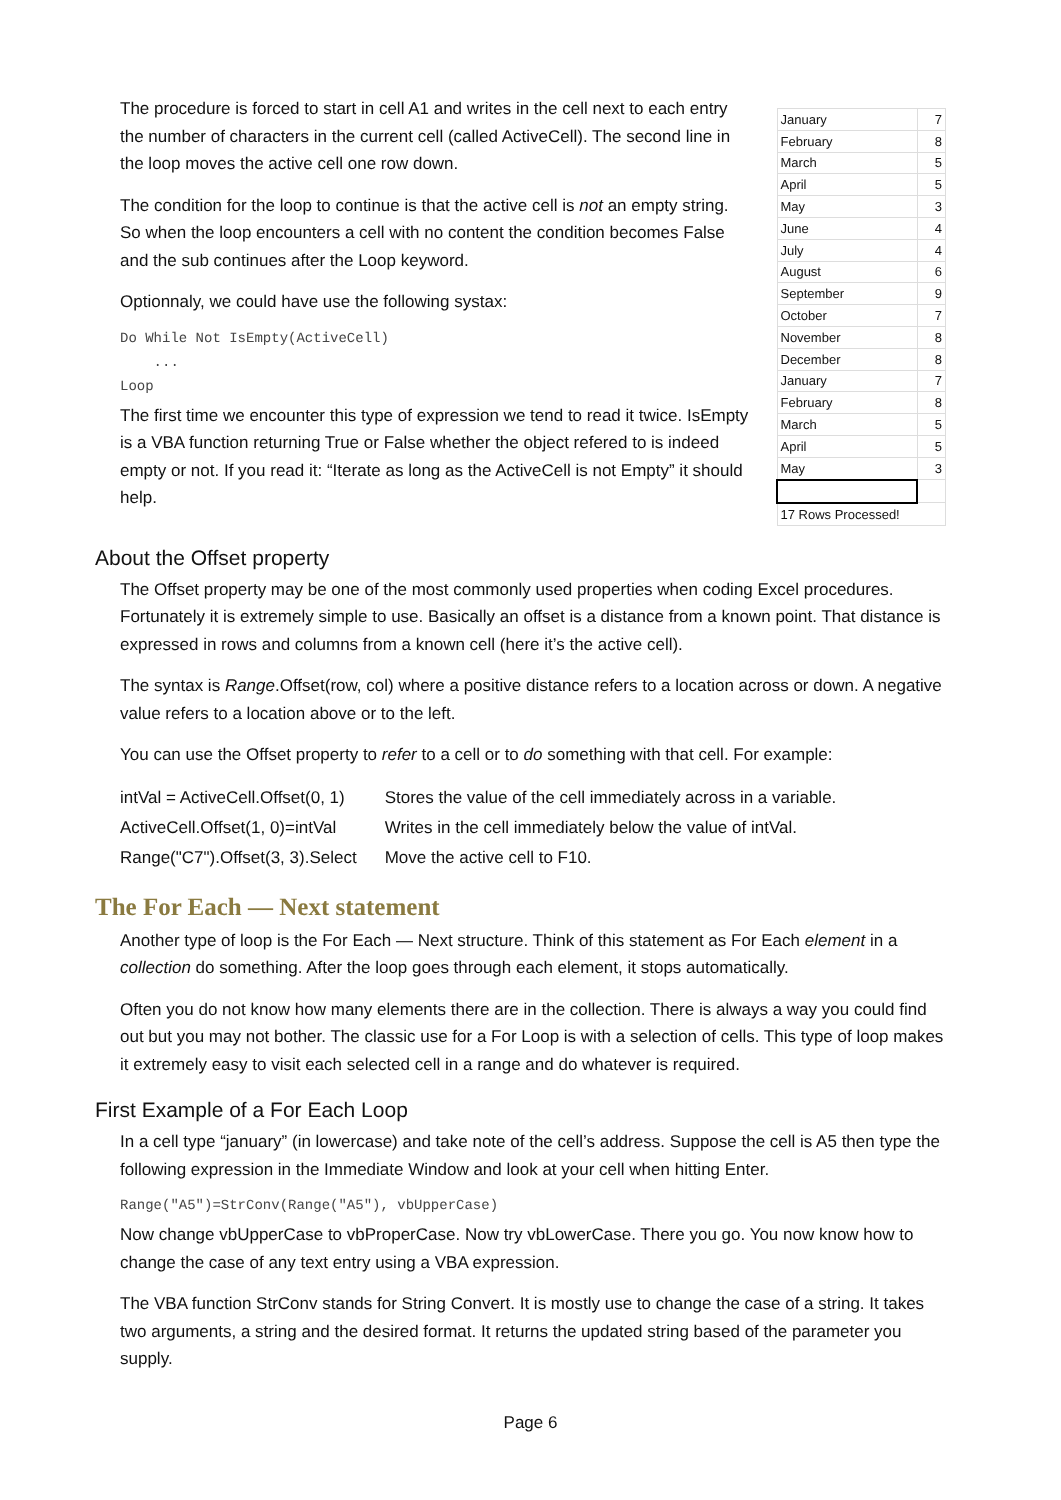The procedure is forced to start in cell A1 and writes in the cell next to each entry the number of characters in the current cell (called ActiveCell). The second line in the loop moves the active cell one row down.
The condition for the loop to continue is that the active cell is not an empty string. So when the loop encounters a cell with no content the condition becomes False and the sub continues after the Loop keyword.
Optionnaly, we could have use the following systax:
Do While Not IsEmpty(ActiveCell)
...
Loop
The first time we encounter this type of expression we tend to read it twice. IsEmpty is a VBA function returning True or False whether the object refered to is indeed empty or not. If you read it: “Iterate as long as the ActiveCell is not Empty” it should help.
| January | 7 |
| February | 8 |
| March | 5 |
| April | 5 |
| May | 3 |
| June | 4 |
| July | 4 |
| August | 6 |
| September | 9 |
| October | 7 |
| November | 8 |
| December | 8 |
| January | 7 |
| February | 8 |
| March | 5 |
| April | 5 |
| May | 3 |
| 17 Rows Processed! | |
About the Offset property
The Offset property may be one of the most commonly used properties when coding Excel procedures. Fortunately it is extremely simple to use. Basically an offset is a distance from a known point. That distance is expressed in rows and columns from a known cell (here it’s the active cell).
The syntax is Range.Offset(row, col) where a positive distance refers to a location across or down. A negative value refers to a location above or to the left.
You can use the Offset property to refer to a cell or to do something with that cell. For example:
| intVal = ActiveCell.Offset(0, 1) | Stores the value of the cell immediately across in a variable. |
| ActiveCell.Offset(1, 0)=intVal | Writes in the cell immediately below the value of intVal. |
| Range("C7").Offset(3, 3).Select | Move the active cell to F10. |
The For Each — Next statement
Another type of loop is the For Each — Next structure. Think of this statement as For Each element in a collection do something. After the loop goes through each element, it stops automatically.
Often you do not know how many elements there are in the collection. There is always a way you could find out but you may not bother. The classic use for a For Loop is with a selection of cells. This type of loop makes it extremely easy to visit each selected cell in a range and do whatever is required.
First Example of a For Each Loop
In a cell type “january” (in lowercase) and take note of the cell’s address. Suppose the cell is A5 then type the following expression in the Immediate Window and look at your cell when hitting Enter.
Range("A5")=StrConv(Range("A5"), vbUpperCase)
Now change vbUpperCase to vbProperCase. Now try vbLowerCase. There you go. You now know how to change the case of any text entry using a VBA expression.
The VBA function StrConv stands for String Convert. It is mostly use to change the case of a string. It takes two arguments, a string and the desired format. It returns the updated string based of the parameter you supply.
Page 6